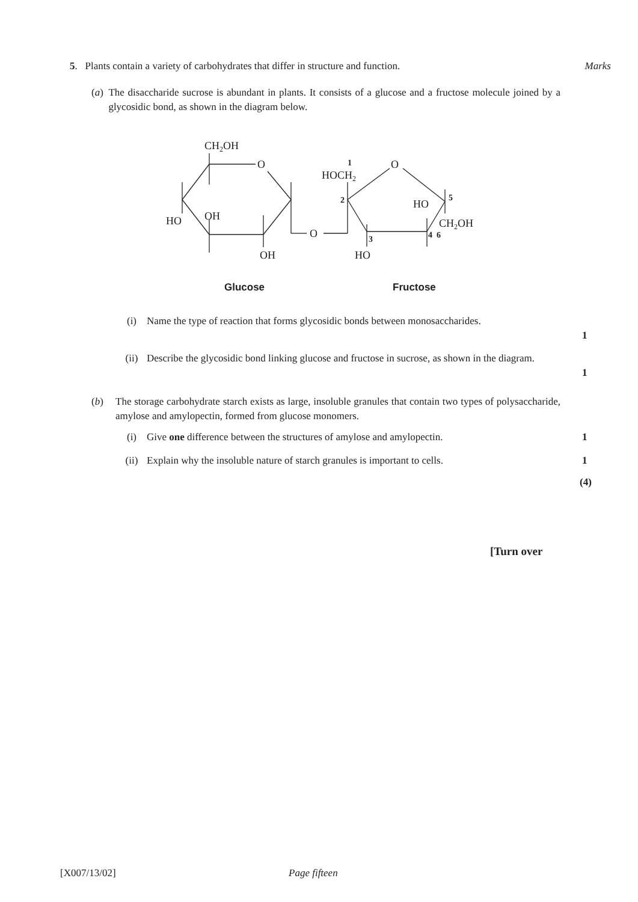5. Plants contain a variety of carbohydrates that differ in structure and function.
Marks
(a) The disaccharide sucrose is abundant in plants. It consists of a glucose and a fructose molecule joined by a glycosidic bond, as shown in the diagram below.
CH2OH
O
HO
OH
OH
O
1
HOCH2
O
2
HO
5
CH2OH
4 6
3
HO
Glucose Fructose
(i) Name the type of reaction that forms glycosidic bonds between monosaccharides.
1
(ii) Describe the glycosidic bond linking glucose and fructose in sucrose, as shown in the diagram.
1
(b) The storage carbohydrate starch exists as large, insoluble granules that contain two types of polysaccharide, amylose and amylopectin, formed from glucose monomers.
(i) Give one difference between the structures of amylose and amylopectin.
1
(ii) Explain why the insoluble nature of starch granules is important to cells.
1
(4)
[Turn over
[X007/13/02] Page fifteen